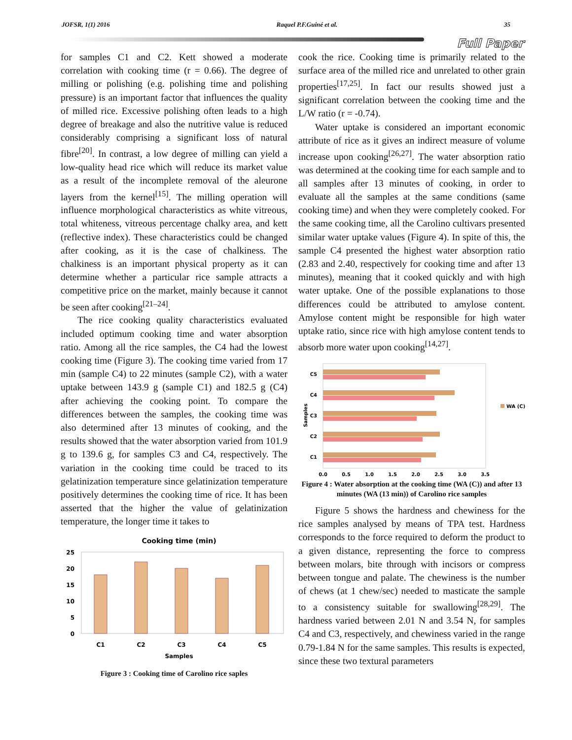JOFSR, 1(1) 2016 Raquel P.F.Guiné et al. 35
Full Paper
for samples C1 and C2. Kett showed a moderate correlation with cooking time (r = 0.66). The degree of milling or polishing (e.g. polishing time and polishing pressure) is an important factor that influences the quality of milled rice. Excessive polishing often leads to a high degree of breakage and also the nutritive value is reduced considerably comprising a significant loss of natural fibre<sup>[20]</sup>. In contrast, a low degree of milling can yield a low-quality head rice which will reduce its market value as a result of the incomplete removal of the aleurone layers from the kernel<sup>[15]</sup>. The milling operation will influence morphological characteristics as white vitreous, total whiteness, vitreous percentage chalky area, and kett (reflective index). These characteristics could be changed after cooking, as it is the case of chalkiness. The chalkiness is an important physical property as it can determine whether a particular rice sample attracts a competitive price on the market, mainly because it cannot be seen after cooking<sup>[21–24]</sup>.
The rice cooking quality characteristics evaluated included optimum cooking time and water absorption ratio. Among all the rice samples, the C4 had the lowest cooking time (Figure 3). The cooking time varied from 17 min (sample C4) to 22 minutes (sample C2), with a water uptake between 143.9 g (sample C1) and 182.5 g (C4) after achieving the cooking point. To compare the differences between the samples, the cooking time was also determined after 13 minutes of cooking, and the results showed that the water absorption varied from 101.9 g to 139.6 g, for samples C3 and C4, respectively. The variation in the cooking time could be traced to its gelatinization temperature since gelatinization temperature positively determines the cooking time of rice. It has been asserted that the higher the value of gelatinization temperature, the longer time it takes to
Cooking time (min)
0
5
10
15
20
25
C1
C2
C3
C4
C5
Samples
Figure 3 : Cooking time of Carolino rice saples
cook the rice. Cooking time is primarily related to the surface area of the milled rice and unrelated to other grain properties<sup>[17,25]</sup>. In fact our results showed just a significant correlation between the cooking time and the L/W ratio (r = -0.74).
Water uptake is considered an important economic attribute of rice as it gives an indirect measure of volume increase upon cooking<sup>[26,27]</sup>. The water absorption ratio was determined at the cooking time for each sample and to all samples after 13 minutes of cooking, in order to evaluate all the samples at the same conditions (same cooking time) and when they were completely cooked. For the same cooking time, all the Carolino cultivars presented similar water uptake values (Figure 4). In spite of this, the sample C4 presented the highest water absorption ratio (2.83 and 2.40, respectively for cooking time and after 13 minutes), meaning that it cooked quickly and with high water uptake. One of the possible explanations to those differences could be attributed to amylose content. Amylose content might be responsible for high water uptake ratio, since rice with high amylose content tends to absorb more water upon cooking<sup>[14,27]</sup>.
C5
C4
C3
C2
C1
Samples
WA (C)
0.0
0.5
1.0
1.5
2.0
2.5
3.0
3.5
Figure 4 : Water absorption at the cooking time (WA (C)) and after 13 minutes (WA (13 min)) of Carolino rice samples
Figure 5 shows the hardness and chewiness for the rice samples analysed by means of TPA test. Hardness corresponds to the force required to deform the product to a given distance, representing the force to compress between molars, bite through with incisors or compress between tongue and palate. The chewiness is the number of chews (at 1 chew/sec) needed to masticate the sample to a consistency suitable for swallowing<sup>[28,29]</sup>. The hardness varied between 2.01 N and 3.54 N, for samples C4 and C3, respectively, and chewiness varied in the range 0.79-1.84 N for the same samples. This results is expected, since these two textural parameters